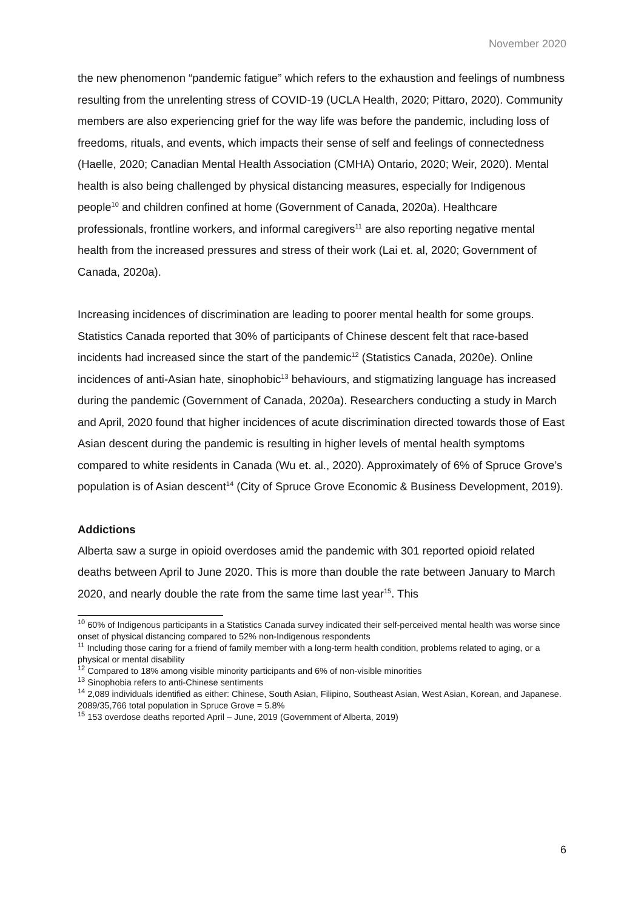November 2020
the new phenomenon “pandemic fatigue” which refers to the exhaustion and feelings of numbness resulting from the unrelenting stress of COVID-19 (UCLA Health, 2020; Pittaro, 2020). Community members are also experiencing grief for the way life was before the pandemic, including loss of freedoms, rituals, and events, which impacts their sense of self and feelings of connectedness (Haelle, 2020; Canadian Mental Health Association (CMHA) Ontario, 2020; Weir, 2020). Mental health is also being challenged by physical distancing measures, especially for Indigenous people<sup>10</sup> and children confined at home (Government of Canada, 2020a). Healthcare professionals, frontline workers, and informal caregivers<sup>11</sup> are also reporting negative mental health from the increased pressures and stress of their work (Lai et. al, 2020; Government of Canada, 2020a).
Increasing incidences of discrimination are leading to poorer mental health for some groups. Statistics Canada reported that 30% of participants of Chinese descent felt that race-based incidents had increased since the start of the pandemic<sup>12</sup> (Statistics Canada, 2020e). Online incidences of anti-Asian hate, sinophobic<sup>13</sup> behaviours, and stigmatizing language has increased during the pandemic (Government of Canada, 2020a). Researchers conducting a study in March and April, 2020 found that higher incidences of acute discrimination directed towards those of East Asian descent during the pandemic is resulting in higher levels of mental health symptoms compared to white residents in Canada (Wu et. al., 2020). Approximately of 6% of Spruce Grove’s population is of Asian descent<sup>14</sup> (City of Spruce Grove Economic & Business Development, 2019).
Addictions
Alberta saw a surge in opioid overdoses amid the pandemic with 301 reported opioid related deaths between April to June 2020. This is more than double the rate between January to March 2020, and nearly double the rate from the same time last year<sup>15</sup>. This
<sup>10</sup> 60% of Indigenous participants in a Statistics Canada survey indicated their self-perceived mental health was worse since onset of physical distancing compared to 52% non-Indigenous respondents
<sup>11</sup> Including those caring for a friend of family member with a long-term health condition, problems related to aging, or a physical or mental disability
<sup>12</sup> Compared to 18% among visible minority participants and 6% of non-visible minorities
<sup>13</sup> Sinophobia refers to anti-Chinese sentiments
<sup>14</sup> 2,089 individuals identified as either: Chinese, South Asian, Filipino, Southeast Asian, West Asian, Korean, and Japanese. 2089/35,766 total population in Spruce Grove = 5.8%
<sup>15</sup> 153 overdose deaths reported April – June, 2019 (Government of Alberta, 2019)
6